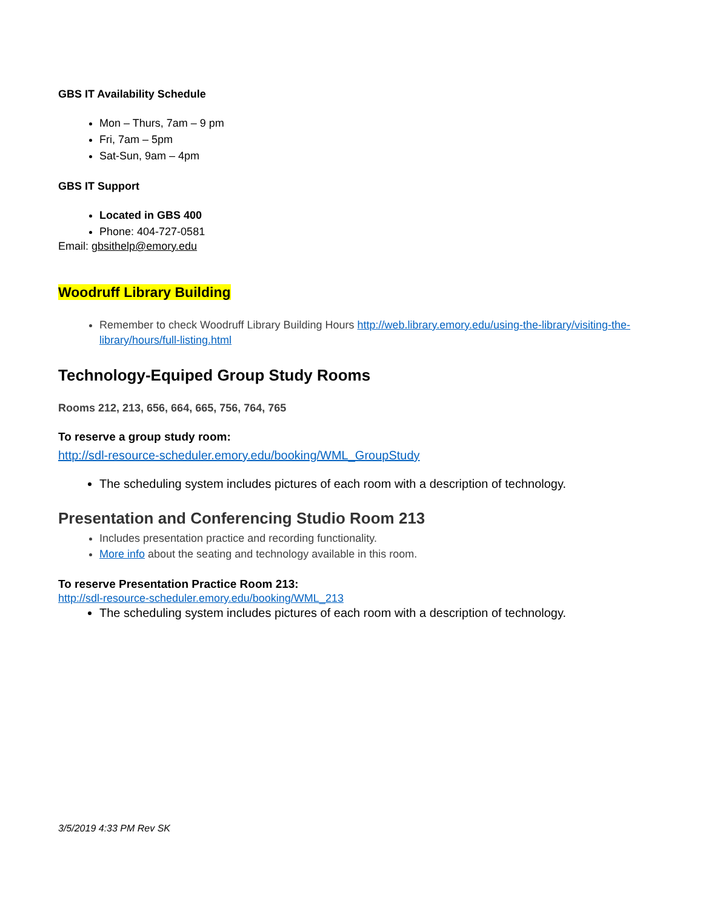GBS IT Availability Schedule
Mon – Thurs, 7am – 9 pm
Fri, 7am – 5pm
Sat-Sun, 9am – 4pm
GBS IT Support
Located in GBS 400
Phone: 404-727-0581
Email: gbsithelp@emory.edu
Woodruff Library Building
Remember to check Woodruff Library Building Hours http://web.library.emory.edu/using-the-library/visiting-the-library/hours/full-listing.html
Technology-Equiped Group Study Rooms
Rooms 212, 213, 656, 664, 665, 756, 764, 765
To reserve a group study room:
http://sdl-resource-scheduler.emory.edu/booking/WML_GroupStudy
The scheduling system includes pictures of each room with a description of technology.
Presentation and Conferencing Studio Room 213
Includes presentation practice and recording functionality.
More info about the seating and technology available in this room.
To reserve Presentation Practice Room 213:
http://sdl-resource-scheduler.emory.edu/booking/WML_213
The scheduling system includes pictures of each room with a description of technology.
3/5/2019 4:33 PM Rev SK